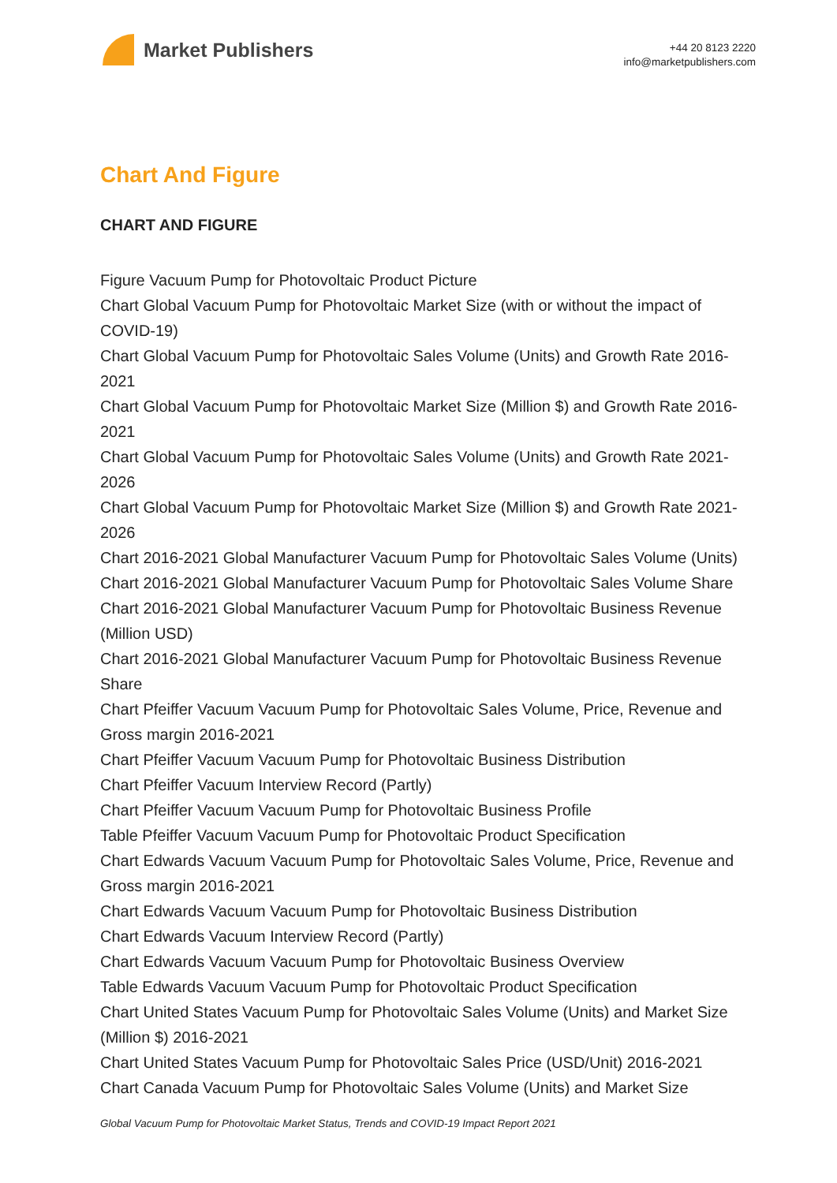Market Publishers
+44 20 8123 2220
info@marketpublishers.com
Chart And Figure
CHART AND FIGURE
Figure Vacuum Pump for Photovoltaic Product Picture
Chart Global Vacuum Pump for Photovoltaic Market Size (with or without the impact of COVID-19)
Chart Global Vacuum Pump for Photovoltaic Sales Volume (Units) and Growth Rate 2016-2021
Chart Global Vacuum Pump for Photovoltaic Market Size (Million $) and Growth Rate 2016-2021
Chart Global Vacuum Pump for Photovoltaic Sales Volume (Units) and Growth Rate 2021-2026
Chart Global Vacuum Pump for Photovoltaic Market Size (Million $) and Growth Rate 2021-2026
Chart 2016-2021 Global Manufacturer Vacuum Pump for Photovoltaic Sales Volume (Units)
Chart 2016-2021 Global Manufacturer Vacuum Pump for Photovoltaic Sales Volume Share
Chart 2016-2021 Global Manufacturer Vacuum Pump for Photovoltaic Business Revenue (Million USD)
Chart 2016-2021 Global Manufacturer Vacuum Pump for Photovoltaic Business Revenue Share
Chart Pfeiffer Vacuum Vacuum Pump for Photovoltaic Sales Volume, Price, Revenue and Gross margin 2016-2021
Chart Pfeiffer Vacuum Vacuum Pump for Photovoltaic Business Distribution
Chart Pfeiffer Vacuum Interview Record (Partly)
Chart Pfeiffer Vacuum Vacuum Pump for Photovoltaic Business Profile
Table Pfeiffer Vacuum Vacuum Pump for Photovoltaic Product Specification
Chart Edwards Vacuum Vacuum Pump for Photovoltaic Sales Volume, Price, Revenue and Gross margin 2016-2021
Chart Edwards Vacuum Vacuum Pump for Photovoltaic Business Distribution
Chart Edwards Vacuum Interview Record (Partly)
Chart Edwards Vacuum Vacuum Pump for Photovoltaic Business Overview
Table Edwards Vacuum Vacuum Pump for Photovoltaic Product Specification
Chart United States Vacuum Pump for Photovoltaic Sales Volume (Units) and Market Size (Million $) 2016-2021
Chart United States Vacuum Pump for Photovoltaic Sales Price (USD/Unit) 2016-2021
Chart Canada Vacuum Pump for Photovoltaic Sales Volume (Units) and Market Size
Global Vacuum Pump for Photovoltaic Market Status, Trends and COVID-19 Impact Report 2021